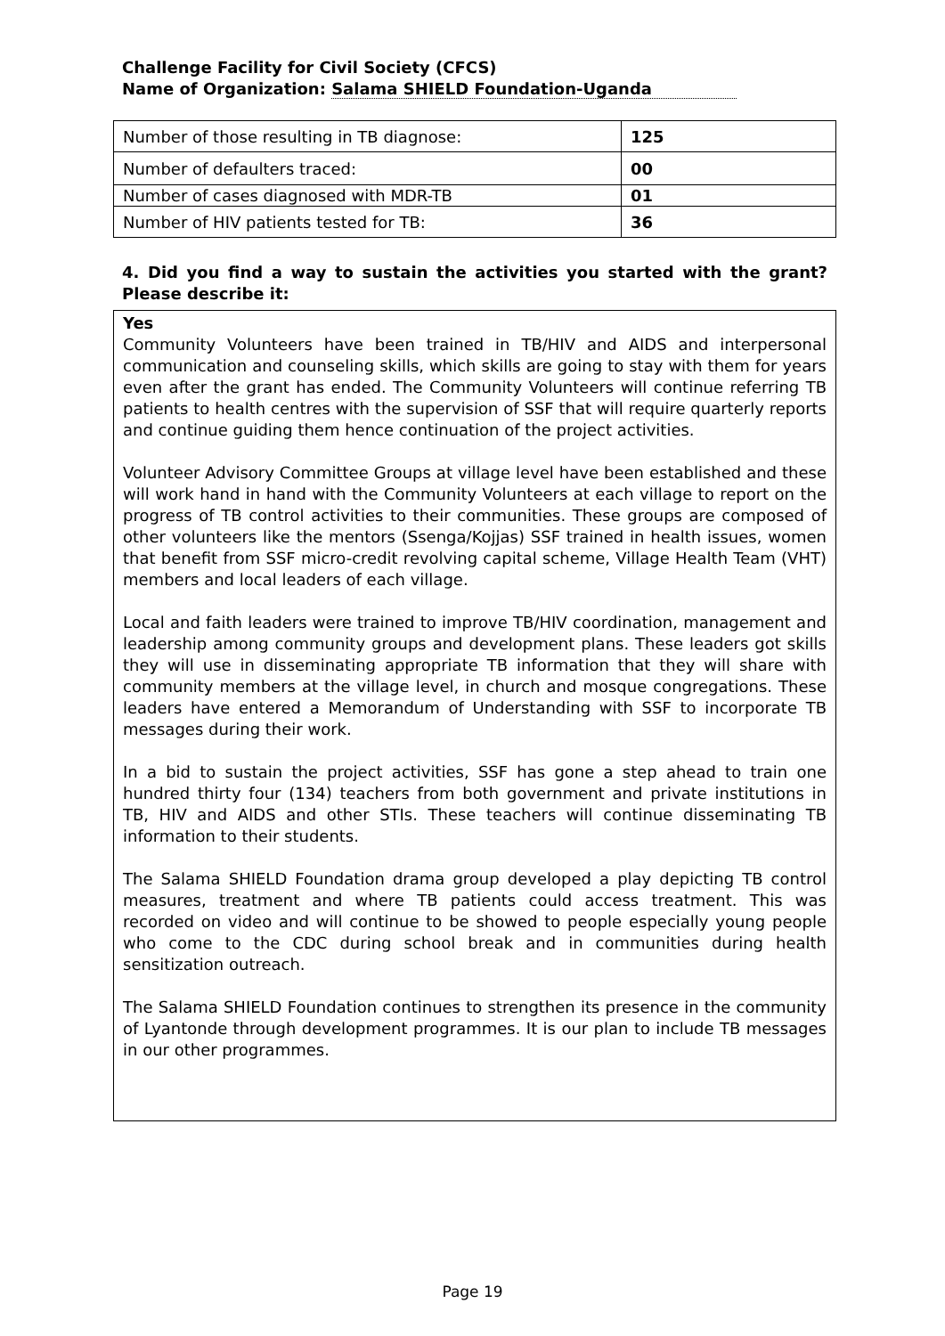Challenge Facility for Civil Society (CFCS)
Name of Organization: Salama SHIELD Foundation-Uganda
| Number of those resulting in TB diagnose: | 125 |
| Number of defaulters traced: | 00 |
| Number of cases diagnosed with MDR-TB | 01 |
| Number of HIV patients tested for TB: | 36 |
4. Did you find a way to sustain the activities you started with the grant? Please describe it:
Yes
Community Volunteers have been trained in TB/HIV and AIDS and interpersonal communication and counseling skills, which skills are going to stay with them for years even after the grant has ended. The Community Volunteers will continue referring TB patients to health centres with the supervision of SSF that will require quarterly reports and continue guiding them hence continuation of the project activities.
Volunteer Advisory Committee Groups at village level have been established and these will work hand in hand with the Community Volunteers at each village to report on the progress of TB control activities to their communities. These groups are composed of other volunteers like the mentors (Ssenga/Kojjas) SSF trained in health issues, women that benefit from SSF micro-credit revolving capital scheme, Village Health Team (VHT) members and local leaders of each village.
Local and faith leaders were trained to improve TB/HIV coordination, management and leadership among community groups and development plans. These leaders got skills they will use in disseminating appropriate TB information that they will share with community members at the village level, in church and mosque congregations. These leaders have entered a Memorandum of Understanding with SSF to incorporate TB messages during their work.
In a bid to sustain the project activities, SSF has gone a step ahead to train one hundred thirty four (134) teachers from both government and private institutions in TB, HIV and AIDS and other STIs. These teachers will continue disseminating TB information to their students.
The Salama SHIELD Foundation drama group developed a play depicting TB control measures, treatment and where TB patients could access treatment. This was recorded on video and will continue to be showed to people especially young people who come to the CDC during school break and in communities during health sensitization outreach.
The Salama SHIELD Foundation continues to strengthen its presence in the community of Lyantonde through development programmes. It is our plan to include TB messages in our other programmes.
Page 19